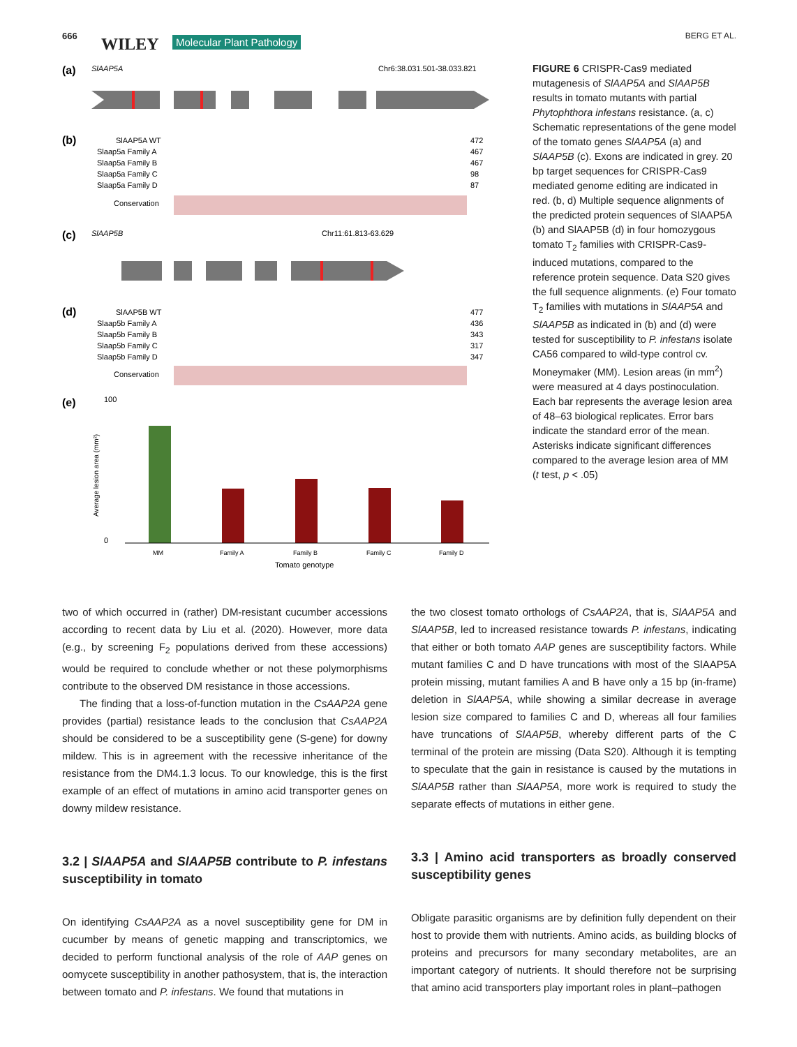666 WILEY Molecular Plant Pathology BERG ET AL.
(a)
SlAAP5A
Chr6:38.031.501-38.033.821
(b)
SlAAP5A WT
472
Slaap5a Family A
467
Slaap5a Family B
467
Slaap5a Family C
98
Slaap5a Family D
87
Conservation
(c)
SlAAP5B
Chr11:61.813-63.629
(d)
SlAAP5B WT
477
Slaap5b Family A
436
Slaap5b Family B
343
Slaap5b Family C
317
Slaap5b Family D
347
Conservation
(e)
100
0
MM
Family A
Family B
Family C
Family D
Tomato genotype
Average lesion area (mm²)
FIGURE 6 CRISPR-Cas9 mediated mutagenesis of SlAAP5A and SlAAP5B results in tomato mutants with partial Phytophthora infestans resistance. (a, c) Schematic representations of the gene model of the tomato genes SlAAP5A (a) and SlAAP5B (c). Exons are indicated in grey. 20 bp target sequences for CRISPR-Cas9 mediated genome editing are indicated in red. (b, d) Multiple sequence alignments of the predicted protein sequences of SlAAP5A (b) and SlAAP5B (d) in four homozygous tomato T<sub>2</sub> families with CRISPR-Cas9-induced mutations, compared to the reference protein sequence. Data S20 gives the full sequence alignments. (e) Four tomato T<sub>2</sub> families with mutations in SlAAP5A and SlAAP5B as indicated in (b) and (d) were tested for susceptibility to P. infestans isolate CA56 compared to wild-type control cv. Moneymaker (MM). Lesion areas (in mm<sup>2</sup>) were measured at 4 days postinoculation. Each bar represents the average lesion area of 48–63 biological replicates. Error bars indicate the standard error of the mean. Asterisks indicate significant differences compared to the average lesion area of MM (t test, p < .05)
two of which occurred in (rather) DM-resistant cucumber accessions according to recent data by Liu et al. (2020). However, more data (e.g., by screening F<sub>2</sub> populations derived from these accessions) would be required to conclude whether or not these polymorphisms contribute to the observed DM resistance in those accessions.
The finding that a loss-of-function mutation in the CsAAP2A gene provides (partial) resistance leads to the conclusion that CsAAP2A should be considered to be a susceptibility gene (S-gene) for downy mildew. This is in agreement with the recessive inheritance of the resistance from the DM4.1.3 locus. To our knowledge, this is the first example of an effect of mutations in amino acid transporter genes on downy mildew resistance.
3.2 | SlAAP5A and SlAAP5B contribute to P. infestans susceptibility in tomato
On identifying CsAAP2A as a novel susceptibility gene for DM in cucumber by means of genetic mapping and transcriptomics, we decided to perform functional analysis of the role of AAP genes on oomycete susceptibility in another pathosystem, that is, the interaction between tomato and P. infestans. We found that mutations in
the two closest tomato orthologs of CsAAP2A, that is, SlAAP5A and SlAAP5B, led to increased resistance towards P. infestans, indicating that either or both tomato AAP genes are susceptibility factors. While mutant families C and D have truncations with most of the SlAAP5A protein missing, mutant families A and B have only a 15 bp (in-frame) deletion in SlAAP5A, while showing a similar decrease in average lesion size compared to families C and D, whereas all four families have truncations of SlAAP5B, whereby different parts of the C terminal of the protein are missing (Data S20). Although it is tempting to speculate that the gain in resistance is caused by the mutations in SlAAP5B rather than SlAAP5A, more work is required to study the separate effects of mutations in either gene.
3.3 | Amino acid transporters as broadly conserved susceptibility genes
Obligate parasitic organisms are by definition fully dependent on their host to provide them with nutrients. Amino acids, as building blocks of proteins and precursors for many secondary metabolites, are an important category of nutrients. It should therefore not be surprising that amino acid transporters play important roles in plant–pathogen